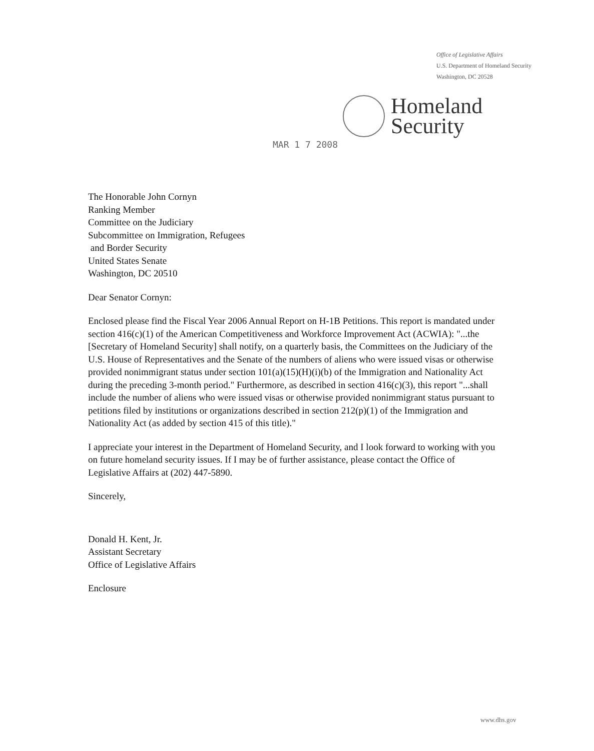Office of Legislative Affairs
U.S. Department of Homeland Security
Washington, DC 20528
Homeland
Security
MAR 1 7 2008
The Honorable John Cornyn
Ranking Member
Committee on the Judiciary
Subcommittee on Immigration, Refugees
and Border Security
United States Senate
Washington, DC 20510
Dear Senator Cornyn:
Enclosed please find the Fiscal Year 2006 Annual Report on H-1B Petitions. This report is mandated under section 416(c)(1) of the American Competitiveness and Workforce Improvement Act (ACWIA): "...the [Secretary of Homeland Security] shall notify, on a quarterly basis, the Committees on the Judiciary of the U.S. House of Representatives and the Senate of the numbers of aliens who were issued visas or otherwise provided nonimmigrant status under section 101(a)(15)(H)(i)(b) of the Immigration and Nationality Act during the preceding 3-month period." Furthermore, as described in section 416(c)(3), this report "...shall include the number of aliens who were issued visas or otherwise provided nonimmigrant status pursuant to petitions filed by institutions or organizations described in section 212(p)(1) of the Immigration and Nationality Act (as added by section 415 of this title)."
I appreciate your interest in the Department of Homeland Security, and I look forward to working with you on future homeland security issues. If I may be of further assistance, please contact the Office of Legislative Affairs at (202) 447-5890.
Sincerely,
Donald H. Kent, Jr.
Assistant Secretary
Office of Legislative Affairs
Enclosure
www.dhs.gov